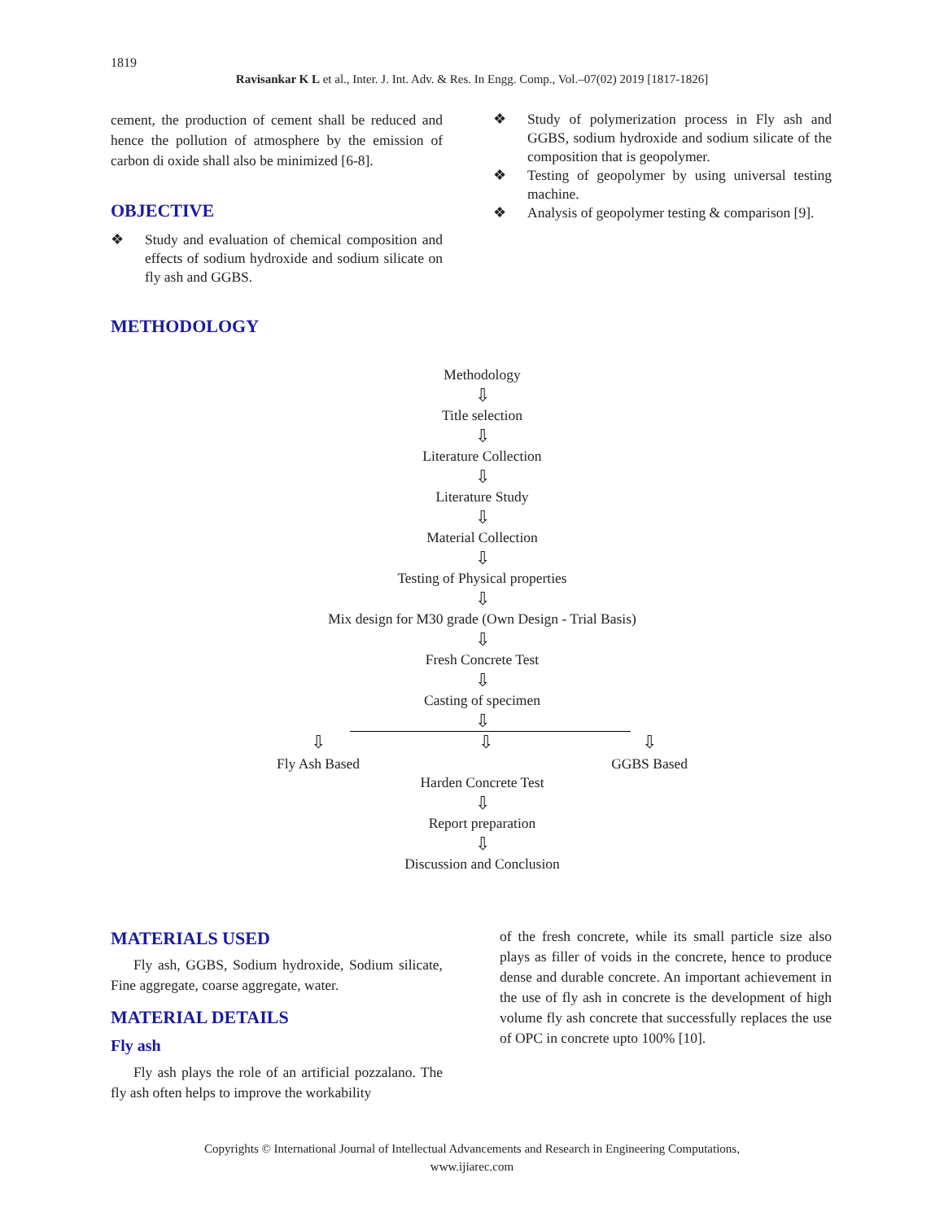1819
Ravisankar K L et al., Inter. J. Int. Adv. & Res. In Engg. Comp., Vol.–07(02) 2019 [1817-1826]
cement, the production of cement shall be reduced and hence the pollution of atmosphere by the emission of carbon di oxide shall also be minimized [6-8].
OBJECTIVE
❖ Study and evaluation of chemical composition and effects of sodium hydroxide and sodium silicate on fly ash and GGBS.
METHODOLOGY
❖ Study of polymerization process in Fly ash and GGBS, sodium hydroxide and sodium silicate of the composition that is geopolymer.
❖ Testing of geopolymer by using universal testing machine.
❖ Analysis of geopolymer testing & comparison [9].
Methodology
⇩
Title selection
⇩
Literature Collection
⇩
Literature Study
⇩
Material Collection
⇩
Testing of Physical properties
⇩
Mix design for M30 grade (Own Design - Trial Basis)
⇩
Fresh Concrete Test
⇩
Casting of specimen
⇩
⇩
Fly Ash Based ⇩ ⇩
GGBS Based
Harden Concrete Test
⇩
Report preparation
⇩
Discussion and Conclusion
MATERIALS USED
Fly ash, GGBS, Sodium hydroxide, Sodium silicate, Fine aggregate, coarse aggregate, water.
MATERIAL DETAILS
Fly ash
Fly ash plays the role of an artificial pozzalano. The fly ash often helps to improve the workability
of the fresh concrete, while its small particle size also plays as filler of voids in the concrete, hence to produce dense and durable concrete. An important achievement in the use of fly ash in concrete is the development of high volume fly ash concrete that successfully replaces the use of OPC in concrete upto 100% [10].
Copyrights © International Journal of Intellectual Advancements and Research in Engineering Computations,
www.ijiarec.com